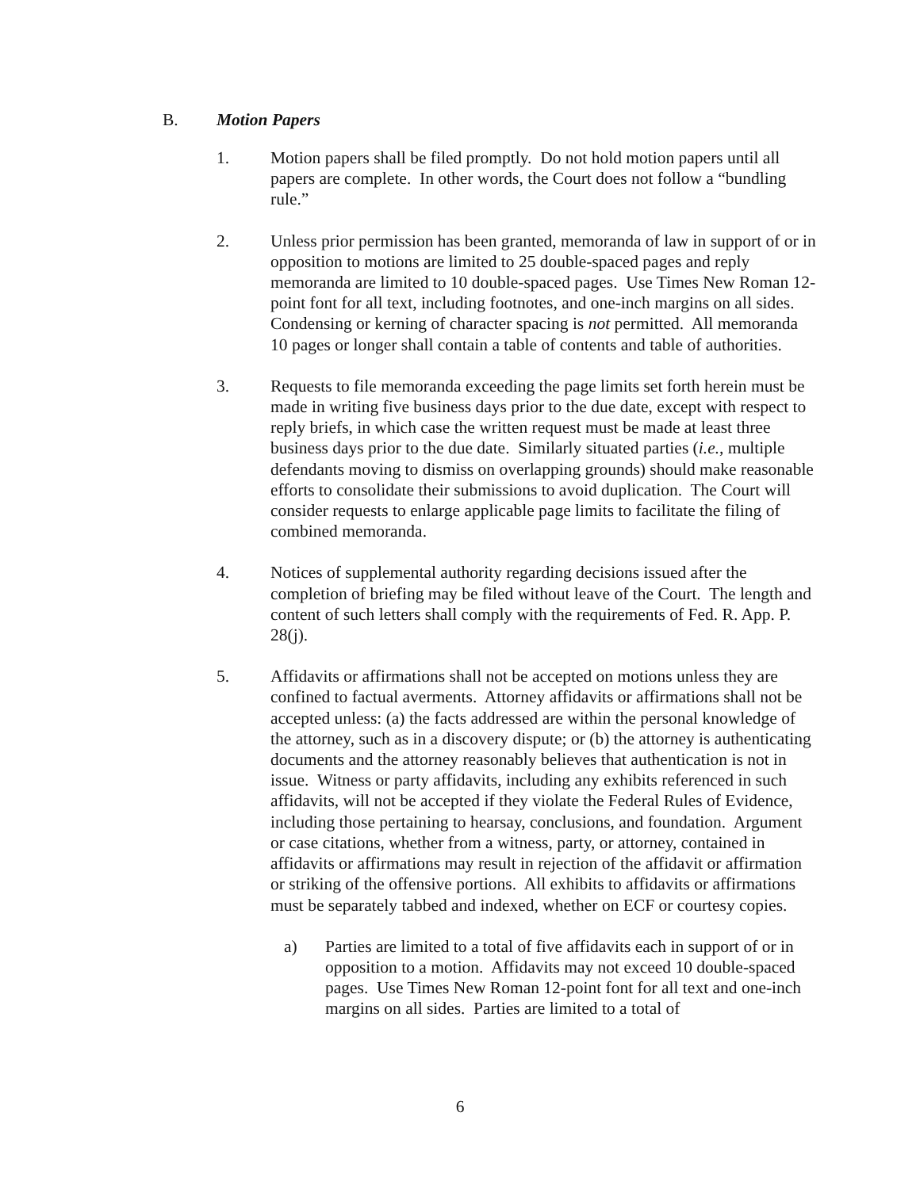B. Motion Papers
1. Motion papers shall be filed promptly. Do not hold motion papers until all papers are complete. In other words, the Court does not follow a “bundling rule.”
2. Unless prior permission has been granted, memoranda of law in support of or in opposition to motions are limited to 25 double-spaced pages and reply memoranda are limited to 10 double-spaced pages. Use Times New Roman 12-point font for all text, including footnotes, and one-inch margins on all sides. Condensing or kerning of character spacing is not permitted. All memoranda 10 pages or longer shall contain a table of contents and table of authorities.
3. Requests to file memoranda exceeding the page limits set forth herein must be made in writing five business days prior to the due date, except with respect to reply briefs, in which case the written request must be made at least three business days prior to the due date. Similarly situated parties (i.e., multiple defendants moving to dismiss on overlapping grounds) should make reasonable efforts to consolidate their submissions to avoid duplication. The Court will consider requests to enlarge applicable page limits to facilitate the filing of combined memoranda.
4. Notices of supplemental authority regarding decisions issued after the completion of briefing may be filed without leave of the Court. The length and content of such letters shall comply with the requirements of Fed. R. App. P. 28(j).
5. Affidavits or affirmations shall not be accepted on motions unless they are confined to factual averments. Attorney affidavits or affirmations shall not be accepted unless: (a) the facts addressed are within the personal knowledge of the attorney, such as in a discovery dispute; or (b) the attorney is authenticating documents and the attorney reasonably believes that authentication is not in issue. Witness or party affidavits, including any exhibits referenced in such affidavits, will not be accepted if they violate the Federal Rules of Evidence, including those pertaining to hearsay, conclusions, and foundation. Argument or case citations, whether from a witness, party, or attorney, contained in affidavits or affirmations may result in rejection of the affidavit or affirmation or striking of the offensive portions. All exhibits to affidavits or affirmations must be separately tabbed and indexed, whether on ECF or courtesy copies.
a) Parties are limited to a total of five affidavits each in support of or in opposition to a motion. Affidavits may not exceed 10 double-spaced pages. Use Times New Roman 12-point font for all text and one-inch margins on all sides. Parties are limited to a total of
6